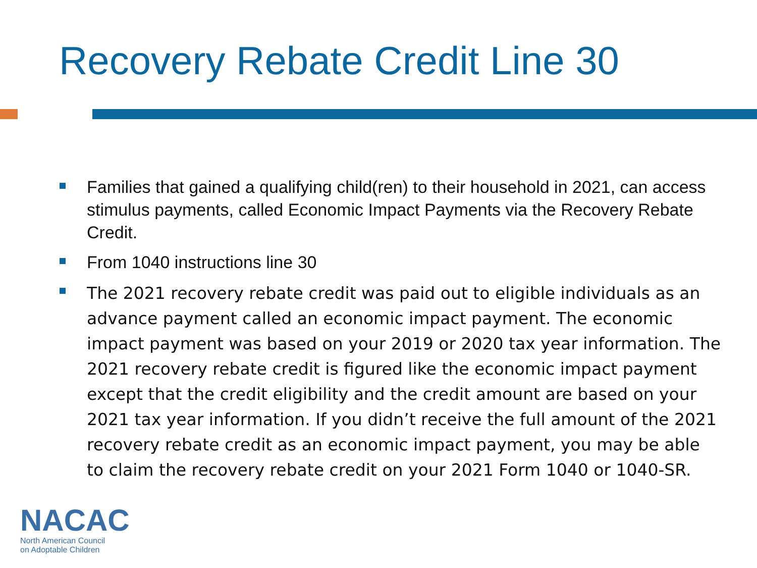Recovery Rebate Credit Line 30
Families that gained a qualifying child(ren) to their household in 2021, can access stimulus payments, called Economic Impact Payments via the Recovery Rebate Credit.
From 1040 instructions line 30
The 2021 recovery rebate credit was paid out to eligible individuals as an advance payment called an economic impact payment. The economic impact payment was based on your 2019 or 2020 tax year information. The 2021 recovery rebate credit is figured like the economic impact payment except that the credit eligibility and the credit amount are based on your 2021 tax year information. If you didn’t receive the full amount of the 2021 recovery rebate credit as an economic impact payment, you may be able to claim the recovery rebate credit on your 2021 Form 1040 or 1040-SR.
NACAC
North American Council
on Adoptable Children